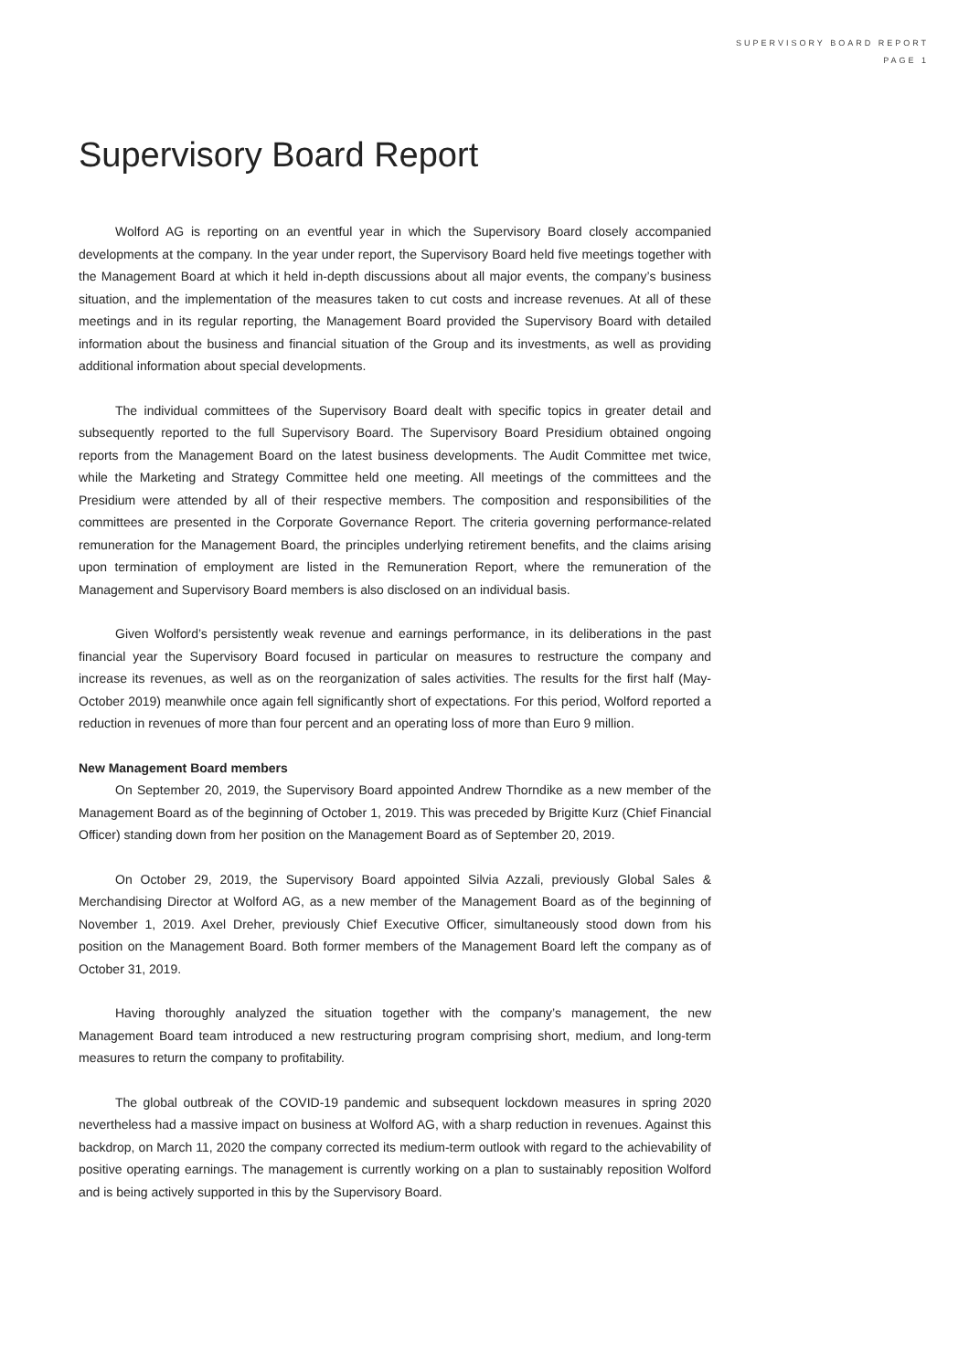SUPERVISORY BOARD REPORT
PAGE 1
Supervisory Board Report
Wolford AG is reporting on an eventful year in which the Supervisory Board closely accompanied developments at the company. In the year under report, the Supervisory Board held five meetings together with the Management Board at which it held in-depth discussions about all major events, the company’s business situation, and the implementation of the measures taken to cut costs and increase revenues. At all of these meetings and in its regular reporting, the Management Board provided the Supervisory Board with detailed information about the business and financial situation of the Group and its investments, as well as providing additional information about special developments.
The individual committees of the Supervisory Board dealt with specific topics in greater detail and subsequently reported to the full Supervisory Board. The Supervisory Board Presidium obtained ongoing reports from the Management Board on the latest business developments. The Audit Committee met twice, while the Marketing and Strategy Committee held one meeting. All meetings of the committees and the Presidium were attended by all of their respective members. The composition and responsibilities of the committees are presented in the Corporate Governance Report. The criteria governing performance-related remuneration for the Management Board, the principles underlying retirement benefits, and the claims arising upon termination of employment are listed in the Remuneration Report, where the remuneration of the Management and Supervisory Board members is also disclosed on an individual basis.
Given Wolford’s persistently weak revenue and earnings performance, in its deliberations in the past financial year the Supervisory Board focused in particular on measures to restructure the company and increase its revenues, as well as on the reorganization of sales activities. The results for the first half (May-October 2019) meanwhile once again fell significantly short of expectations. For this period, Wolford reported a reduction in revenues of more than four percent and an operating loss of more than Euro 9 million.
New Management Board members
On September 20, 2019, the Supervisory Board appointed Andrew Thorndike as a new member of the Management Board as of the beginning of October 1, 2019. This was preceded by Brigitte Kurz (Chief Financial Officer) standing down from her position on the Management Board as of September 20, 2019.
On October 29, 2019, the Supervisory Board appointed Silvia Azzali, previously Global Sales & Merchandising Director at Wolford AG, as a new member of the Management Board as of the beginning of November 1, 2019. Axel Dreher, previously Chief Executive Officer, simultaneously stood down from his position on the Management Board. Both former members of the Management Board left the company as of October 31, 2019.
Having thoroughly analyzed the situation together with the company’s management, the new Management Board team introduced a new restructuring program comprising short, medium, and long-term measures to return the company to profitability.
The global outbreak of the COVID-19 pandemic and subsequent lockdown measures in spring 2020 nevertheless had a massive impact on business at Wolford AG, with a sharp reduction in revenues. Against this backdrop, on March 11, 2020 the company corrected its medium-term outlook with regard to the achievability of positive operating earnings. The management is currently working on a plan to sustainably reposition Wolford and is being actively supported in this by the Supervisory Board.